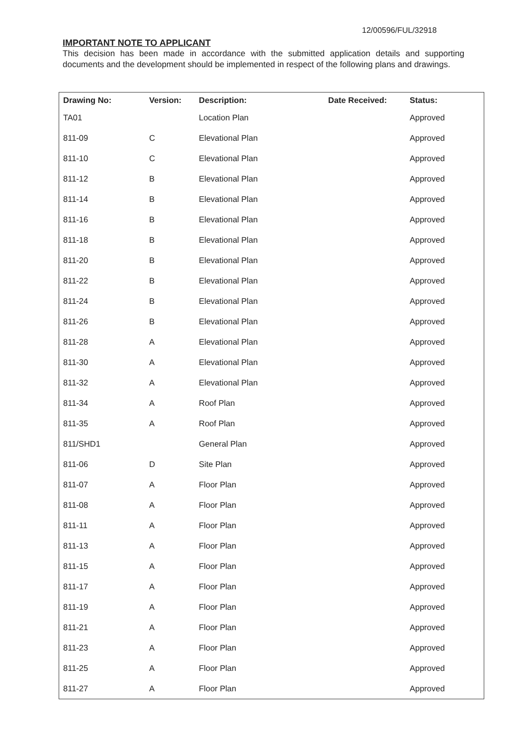12/00596/FUL/32918
IMPORTANT NOTE TO APPLICANT
This decision has been made in accordance with the submitted application details and supporting documents and the development should be implemented in respect of the following plans and drawings.
| Drawing No: | Version: | Description: | Date Received: | Status: |
| --- | --- | --- | --- | --- |
| TA01 | | Location Plan | | Approved |
| 811-09 | C | Elevational Plan | | Approved |
| 811-10 | C | Elevational Plan | | Approved |
| 811-12 | B | Elevational Plan | | Approved |
| 811-14 | B | Elevational Plan | | Approved |
| 811-16 | B | Elevational Plan | | Approved |
| 811-18 | B | Elevational Plan | | Approved |
| 811-20 | B | Elevational Plan | | Approved |
| 811-22 | B | Elevational Plan | | Approved |
| 811-24 | B | Elevational Plan | | Approved |
| 811-26 | B | Elevational Plan | | Approved |
| 811-28 | A | Elevational Plan | | Approved |
| 811-30 | A | Elevational Plan | | Approved |
| 811-32 | A | Elevational Plan | | Approved |
| 811-34 | A | Roof Plan | | Approved |
| 811-35 | A | Roof Plan | | Approved |
| 811/SHD1 | | General Plan | | Approved |
| 811-06 | D | Site Plan | | Approved |
| 811-07 | A | Floor Plan | | Approved |
| 811-08 | A | Floor Plan | | Approved |
| 811-11 | A | Floor Plan | | Approved |
| 811-13 | A | Floor Plan | | Approved |
| 811-15 | A | Floor Plan | | Approved |
| 811-17 | A | Floor Plan | | Approved |
| 811-19 | A | Floor Plan | | Approved |
| 811-21 | A | Floor Plan | | Approved |
| 811-23 | A | Floor Plan | | Approved |
| 811-25 | A | Floor Plan | | Approved |
| 811-27 | A | Floor Plan | | Approved |